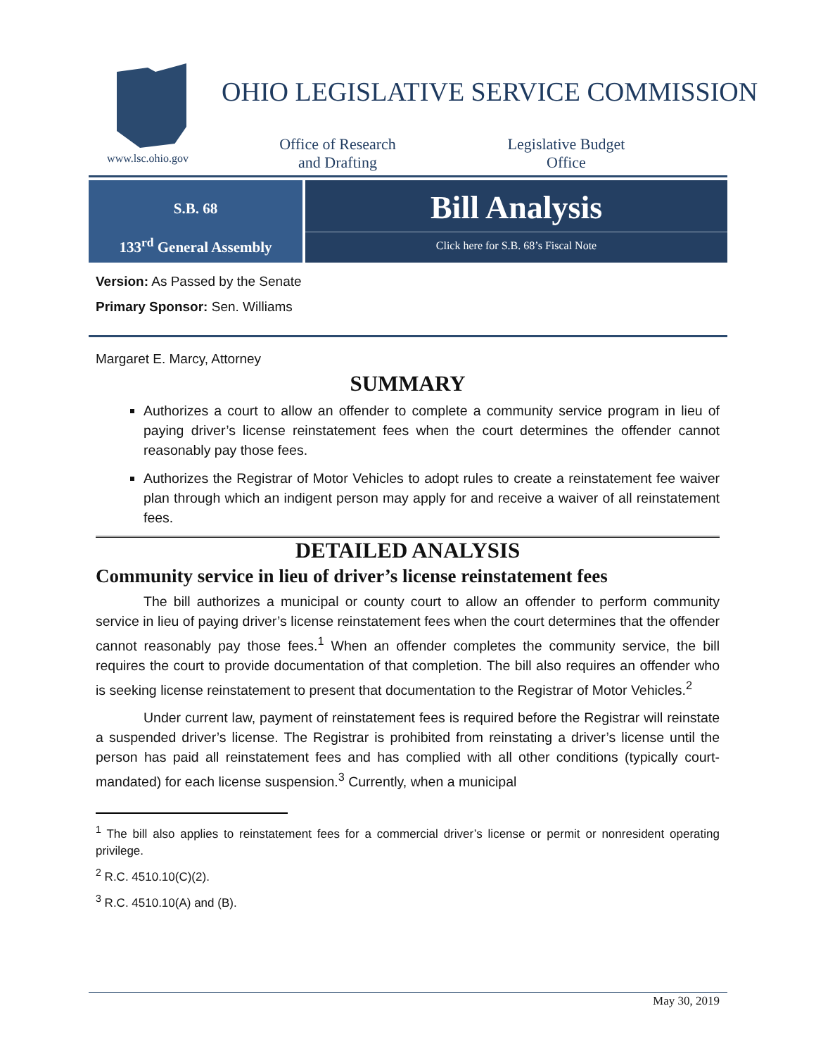www.lsc.ohio.gov
OHIO LEGISLATIVE SERVICE COMMISSION
Office of Research
and Drafting
Legislative Budget
Office
S.B. 68
133<sup>rd</sup> General Assembly
Bill Analysis
Click here for S.B. 68’s Fiscal Note
Version: As Passed by the Senate
Primary Sponsor: Sen. Williams
Margaret E. Marcy, Attorney
SUMMARY
Authorizes a court to allow an offender to complete a community service program in lieu of paying driver’s license reinstatement fees when the court determines the offender cannot reasonably pay those fees.
Authorizes the Registrar of Motor Vehicles to adopt rules to create a reinstatement fee waiver plan through which an indigent person may apply for and receive a waiver of all reinstatement fees.
DETAILED ANALYSIS
Community service in lieu of driver’s license reinstatement fees
The bill authorizes a municipal or county court to allow an offender to perform community service in lieu of paying driver’s license reinstatement fees when the court determines that the offender cannot reasonably pay those fees.<sup>1</sup> When an offender completes the community service, the bill requires the court to provide documentation of that completion. The bill also requires an offender who is seeking license reinstatement to present that documentation to the Registrar of Motor Vehicles.<sup>2</sup>
Under current law, payment of reinstatement fees is required before the Registrar will reinstate a suspended driver’s license. The Registrar is prohibited from reinstating a driver’s license until the person has paid all reinstatement fees and has complied with all other conditions (typically court-mandated) for each license suspension.<sup>3</sup> Currently, when a municipal
<sup>1</sup> The bill also applies to reinstatement fees for a commercial driver’s license or permit or nonresident operating privilege.
<sup>2</sup> R.C. 4510.10(C)(2).
<sup>3</sup> R.C. 4510.10(A) and (B).
May 30, 2019